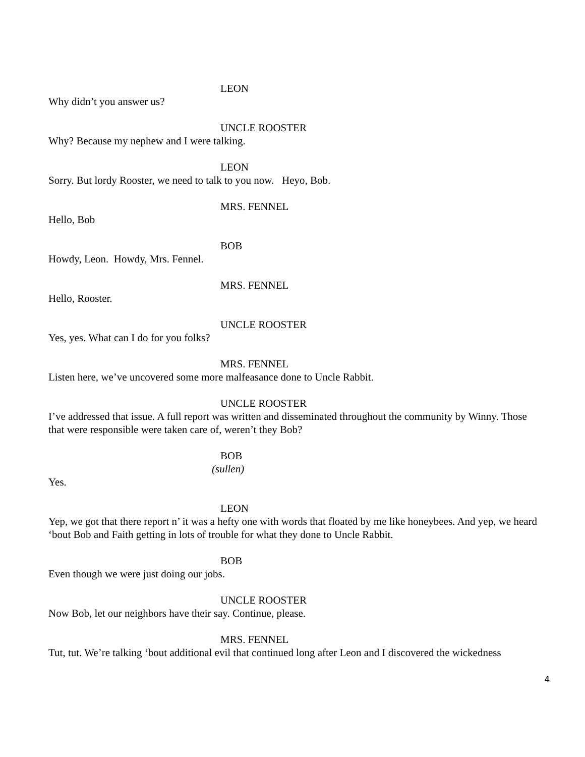LEON
Why didn’t you answer us?
UNCLE ROOSTER
Why? Because my nephew and I were talking.
LEON
Sorry. But lordy Rooster, we need to talk to you now. Heyo, Bob.
MRS. FENNEL
Hello, Bob
BOB
Howdy, Leon. Howdy, Mrs. Fennel.
MRS. FENNEL
Hello, Rooster.
UNCLE ROOSTER
Yes, yes. What can I do for you folks?
MRS. FENNEL
Listen here, we’ve uncovered some more malfeasance done to Uncle Rabbit.
UNCLE ROOSTER
I’ve addressed that issue. A full report was written and disseminated throughout the community by Winny. Those that were responsible were taken care of, weren’t they Bob?
BOB
(sullen)
Yes.
LEON
Yep, we got that there report n’ it was a hefty one with words that floated by me like honeybees. And yep, we heard ‘bout Bob and Faith getting in lots of trouble for what they done to Uncle Rabbit.
BOB
Even though we were just doing our jobs.
UNCLE ROOSTER
Now Bob, let our neighbors have their say. Continue, please.
MRS. FENNEL
Tut, tut. We’re talking ‘bout additional evil that continued long after Leon and I discovered the wickedness
4